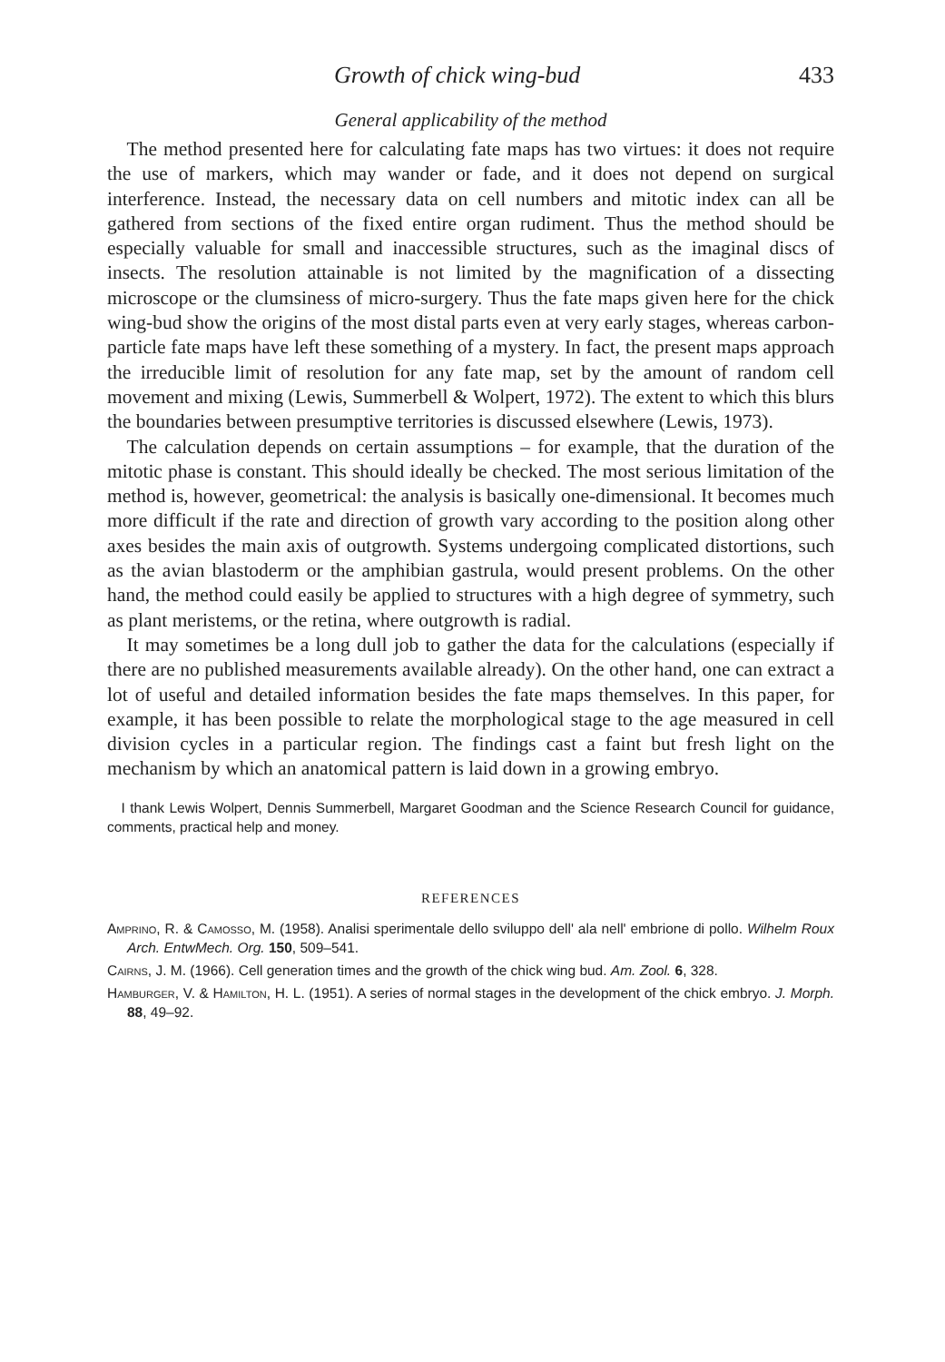Growth of chick wing-bud 433
General applicability of the method
The method presented here for calculating fate maps has two virtues: it does not require the use of markers, which may wander or fade, and it does not depend on surgical interference. Instead, the necessary data on cell numbers and mitotic index can all be gathered from sections of the fixed entire organ rudiment. Thus the method should be especially valuable for small and inaccessible structures, such as the imaginal discs of insects. The resolution attainable is not limited by the magnification of a dissecting microscope or the clumsiness of micro-surgery. Thus the fate maps given here for the chick wing-bud show the origins of the most distal parts even at very early stages, whereas carbon-particle fate maps have left these something of a mystery. In fact, the present maps approach the irreducible limit of resolution for any fate map, set by the amount of random cell movement and mixing (Lewis, Summerbell & Wolpert, 1972). The extent to which this blurs the boundaries between presumptive territories is discussed elsewhere (Lewis, 1973).
The calculation depends on certain assumptions – for example, that the duration of the mitotic phase is constant. This should ideally be checked. The most serious limitation of the method is, however, geometrical: the analysis is basically one-dimensional. It becomes much more difficult if the rate and direction of growth vary according to the position along other axes besides the main axis of outgrowth. Systems undergoing complicated distortions, such as the avian blastoderm or the amphibian gastrula, would present problems. On the other hand, the method could easily be applied to structures with a high degree of symmetry, such as plant meristems, or the retina, where outgrowth is radial.
It may sometimes be a long dull job to gather the data for the calculations (especially if there are no published measurements available already). On the other hand, one can extract a lot of useful and detailed information besides the fate maps themselves. In this paper, for example, it has been possible to relate the morphological stage to the age measured in cell division cycles in a particular region. The findings cast a faint but fresh light on the mechanism by which an anatomical pattern is laid down in a growing embryo.
I thank Lewis Wolpert, Dennis Summerbell, Margaret Goodman and the Science Research Council for guidance, comments, practical help and money.
REFERENCES
Amprino, R. & Camosso, M. (1958). Analisi sperimentale dello sviluppo dell' ala nell' embrione di pollo. Wilhelm Roux Arch. EntwMech. Org. 150, 509–541.
Cairns, J. M. (1966). Cell generation times and the growth of the chick wing bud. Am. Zool. 6, 328.
Hamburger, V. & Hamilton, H. L. (1951). A series of normal stages in the development of the chick embryo. J. Morph. 88, 49–92.